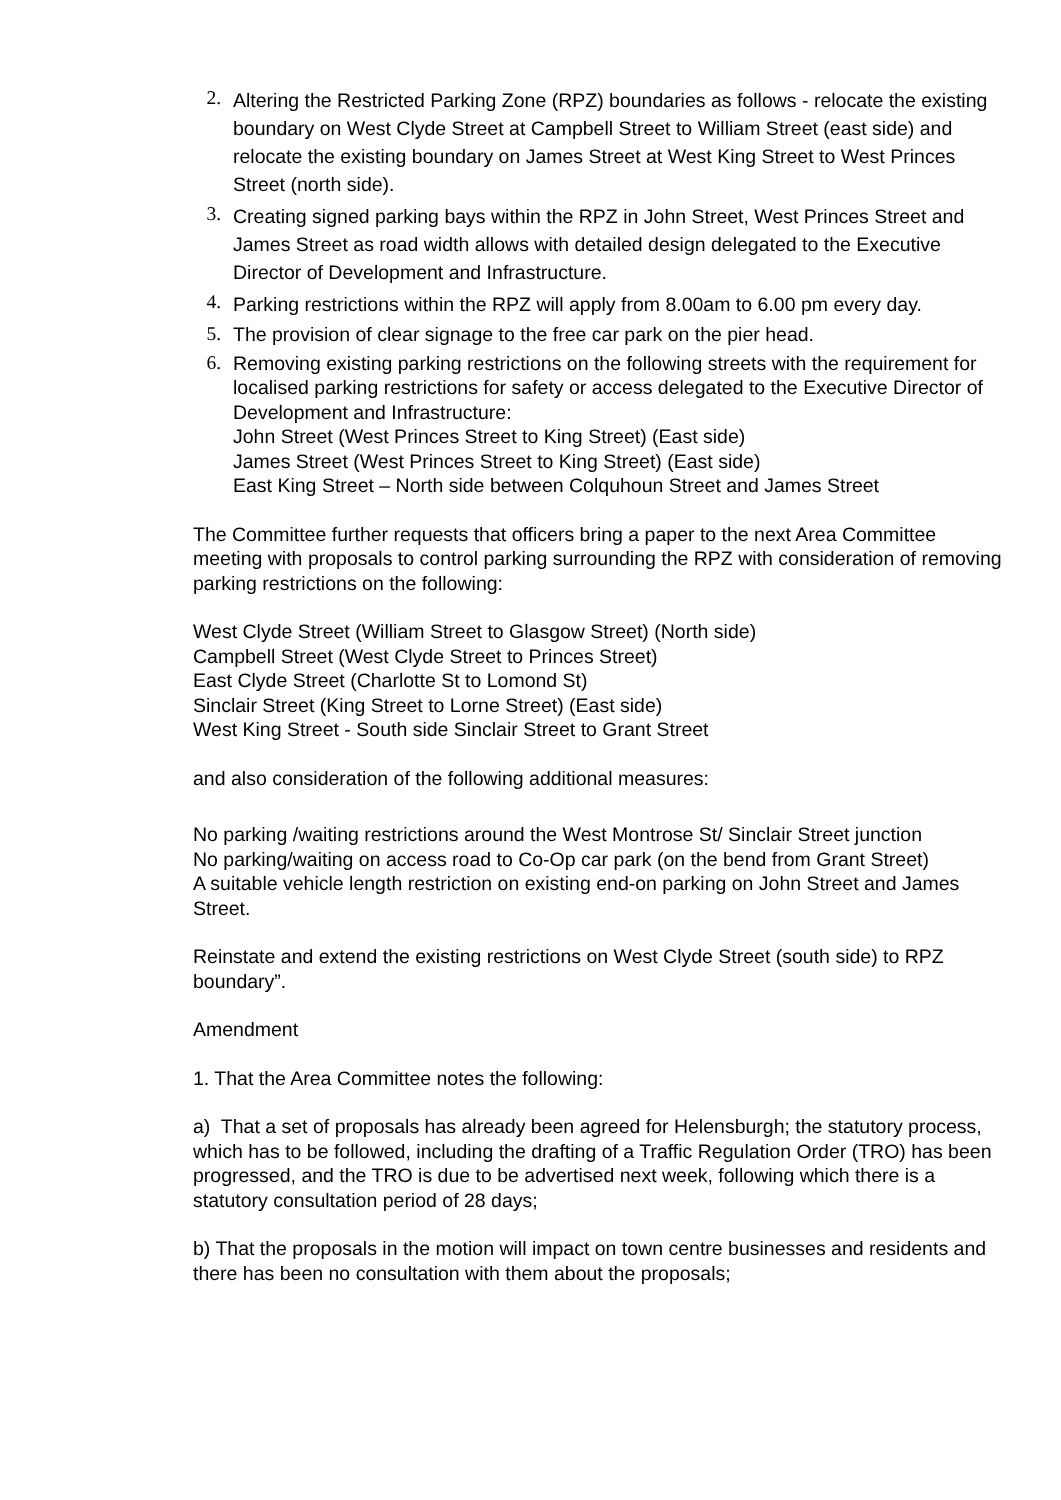2. Altering the Restricted Parking Zone (RPZ) boundaries as follows - relocate the existing boundary on West Clyde Street at Campbell Street to William Street (east side) and relocate the existing boundary on James Street at West King Street to West Princes Street (north side).
3. Creating signed parking bays within the RPZ in John Street, West Princes Street and James Street as road width allows with detailed design delegated to the Executive Director of Development and Infrastructure.
4. Parking restrictions within the RPZ will apply from 8.00am to 6.00 pm every day.
5. The provision of clear signage to the free car park on the pier head.
6. Removing existing parking restrictions on the following streets with the requirement for localised parking restrictions for safety or access delegated to the Executive Director of Development and Infrastructure:
John Street (West Princes Street to King Street) (East side)
James Street (West Princes Street to King Street) (East side)
East King Street – North side between Colquhoun Street and James Street
The Committee further requests that officers bring a paper to the next Area Committee meeting with proposals to control parking surrounding the RPZ with consideration of removing parking restrictions on the following:
West Clyde Street (William Street to Glasgow Street) (North side)
Campbell Street (West Clyde Street to Princes Street)
East Clyde Street (Charlotte St to Lomond St)
Sinclair Street (King Street to Lorne Street) (East side)
West King Street - South side Sinclair Street to Grant Street
and also consideration of the following additional measures:
No parking /waiting restrictions around the West Montrose St/ Sinclair Street junction
No parking/waiting on access road to Co-Op car park (on the bend from Grant Street)
A suitable vehicle length restriction on existing end-on parking on John Street and James Street.
Reinstate and extend the existing restrictions on West Clyde Street (south side) to RPZ boundary”.
Amendment
1. That the Area Committee notes the following:
a) That a set of proposals has already been agreed for Helensburgh; the statutory process, which has to be followed, including the drafting of a Traffic Regulation Order (TRO) has been progressed, and the TRO is due to be advertised next week, following which there is a statutory consultation period of 28 days;
b) That the proposals in the motion will impact on town centre businesses and residents and there has been no consultation with them about the proposals;